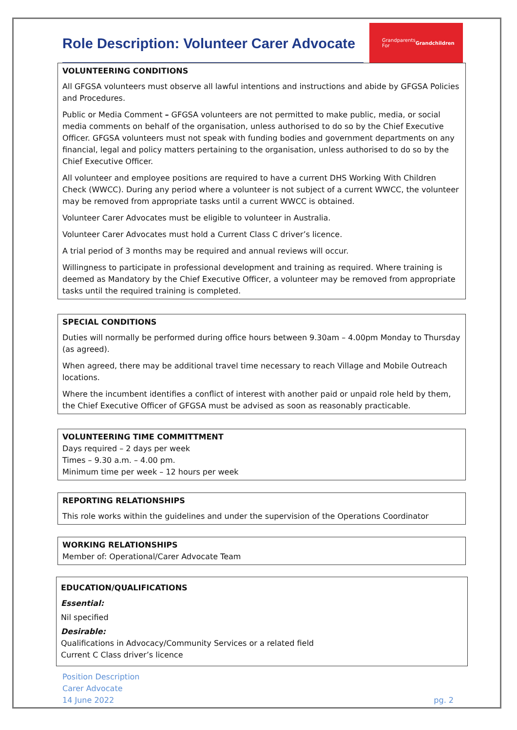Role Description: Volunteer Carer Advocate
Grandparents
For
Grandchildren
VOLUNTEERING CONDITIONS
All GFGSA volunteers must observe all lawful intentions and instructions and abide by GFGSA Policies and Procedures.
Public or Media Comment – GFGSA volunteers are not permitted to make public, media, or social media comments on behalf of the organisation, unless authorised to do so by the Chief Executive Officer. GFGSA volunteers must not speak with funding bodies and government departments on any financial, legal and policy matters pertaining to the organisation, unless authorised to do so by the Chief Executive Officer.
All volunteer and employee positions are required to have a current DHS Working With Children Check (WWCC). During any period where a volunteer is not subject of a current WWCC, the volunteer may be removed from appropriate tasks until a current WWCC is obtained.
Volunteer Carer Advocates must be eligible to volunteer in Australia.
Volunteer Carer Advocates must hold a Current Class C driver’s licence.
A trial period of 3 months may be required and annual reviews will occur.
Willingness to participate in professional development and training as required. Where training is deemed as Mandatory by the Chief Executive Officer, a volunteer may be removed from appropriate tasks until the required training is completed.
SPECIAL CONDITIONS
Duties will normally be performed during office hours between 9.30am – 4.00pm Monday to Thursday (as agreed).
When agreed, there may be additional travel time necessary to reach Village and Mobile Outreach locations.
Where the incumbent identifies a conflict of interest with another paid or unpaid role held by them, the Chief Executive Officer of GFGSA must be advised as soon as reasonably practicable.
VOLUNTEERING TIME COMMITTMENT
Days required – 2 days per week
Times – 9.30 a.m. – 4.00 pm.
Minimum time per week – 12 hours per week
REPORTING RELATIONSHIPS
This role works within the guidelines and under the supervision of the Operations Coordinator
WORKING RELATIONSHIPS
Member of: Operational/Carer Advocate Team
EDUCATION/QUALIFICATIONS
Essential:
Nil specified
Desirable:
Qualifications in Advocacy/Community Services or a related field
Current C Class driver’s licence
Position Description
Carer Advocate
14 June 2022
pg. 2